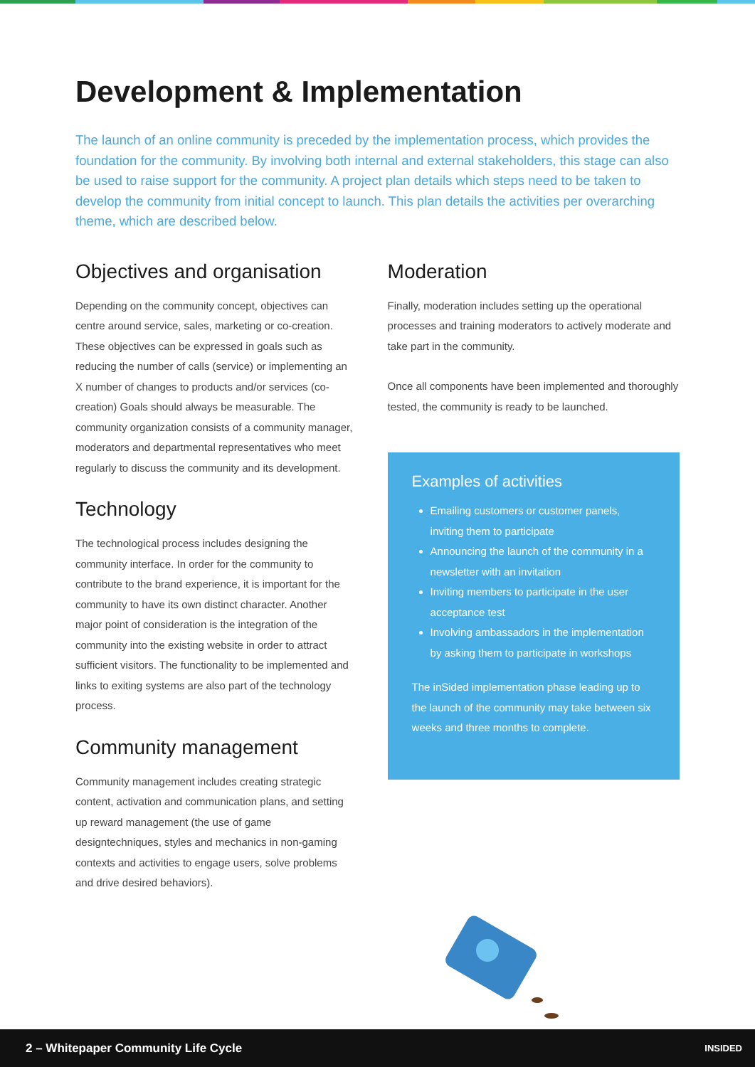Development & Implementation
The launch of an online community is preceded by the implementation process, which provides the foundation for the community. By involving both internal and external stakeholders, this stage can also be used to raise support for the community. A project plan details which steps need to be taken to develop the community from initial concept to launch. This plan details the activities per overarching theme, which are described below.
Objectives and organisation
Depending on the community concept, objectives can centre around service, sales, marketing or co-creation. These objectives can be expressed in goals such as reducing the number of calls (service) or implementing an X number of changes to products and/or services (co-creation) Goals should always be measurable. The community organization consists of a community manager, moderators and departmental representatives who meet regularly to discuss the community and its development.
Technology
The technological process includes designing the community interface. In order for the community to contribute to the brand experience, it is important for the community to have its own distinct character. Another major point of consideration is the integration of the community into the existing website in order to attract sufficient visitors. The functionality to be implemented and links to exiting systems are also part of the technology process.
Community management
Community management includes creating strategic content, activation and communication plans, and setting up reward management (the use of game designtechniques, styles and mechanics in non-gaming contexts and activities to engage users, solve problems and drive desired behaviors).
Moderation
Finally, moderation includes setting up the operational processes and training moderators to actively moderate and take part in the community.
Once all components have been implemented and thoroughly tested, the community is ready to be launched.
Examples of activities
Emailing customers or customer panels, inviting them to participate
Announcing the launch of the community in a newsletter with an invitation
Inviting members to participate in the user acceptance test
Involving ambassadors in the implementation by asking them to participate in workshops
The inSided implementation phase leading up to the launch of the community may take between six weeks and three months to complete.
2 – Whitepaper Community Life Cycle INSIDED